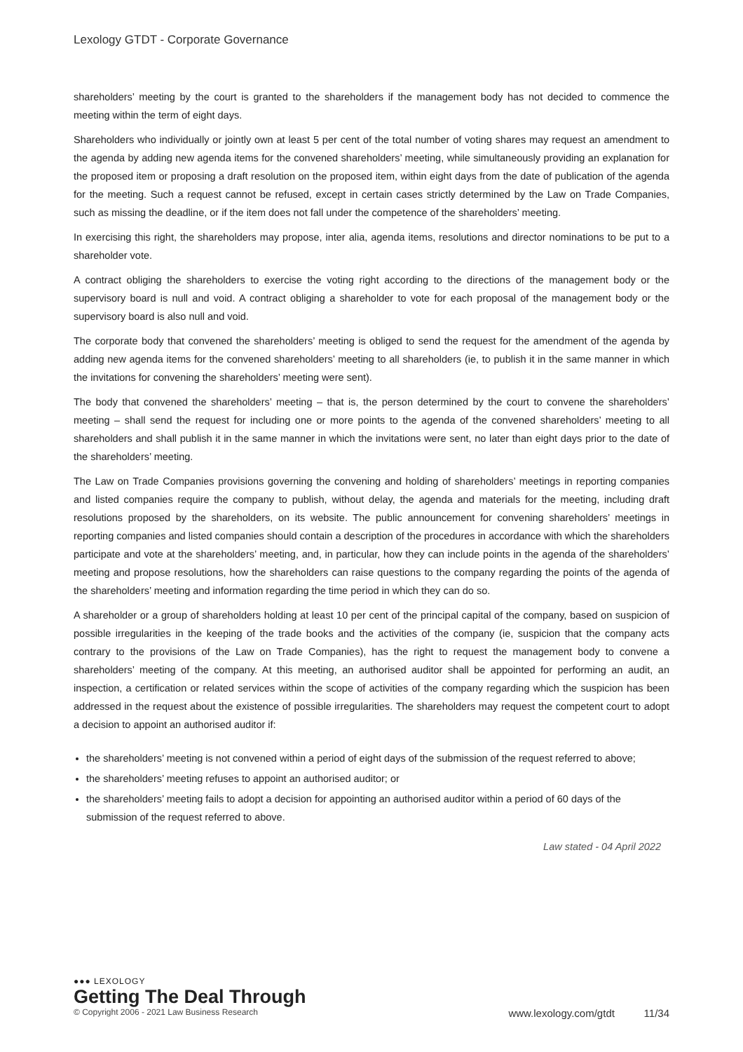Lexology GTDT - Corporate Governance
shareholders’ meeting by the court is granted to the shareholders if the management body has not decided to commence the meeting within the term of eight days.
Shareholders who individually or jointly own at least 5 per cent of the total number of voting shares may request an amendment to the agenda by adding new agenda items for the convened shareholders’ meeting, while simultaneously providing an explanation for the proposed item or proposing a draft resolution on the proposed item, within eight days from the date of publication of the agenda for the meeting. Such a request cannot be refused, except in certain cases strictly determined by the Law on Trade Companies, such as missing the deadline, or if the item does not fall under the competence of the shareholders’ meeting.
In exercising this right, the shareholders may propose, inter alia, agenda items, resolutions and director nominations to be put to a shareholder vote.
A contract obliging the shareholders to exercise the voting right according to the directions of the management body or the supervisory board is null and void. A contract obliging a shareholder to vote for each proposal of the management body or the supervisory board is also null and void.
The corporate body that convened the shareholders’ meeting is obliged to send the request for the amendment of the agenda by adding new agenda items for the convened shareholders’ meeting to all shareholders (ie, to publish it in the same manner in which the invitations for convening the shareholders’ meeting were sent).
The body that convened the shareholders’ meeting – that is, the person determined by the court to convene the shareholders’ meeting – shall send the request for including one or more points to the agenda of the convened shareholders’ meeting to all shareholders and shall publish it in the same manner in which the invitations were sent, no later than eight days prior to the date of the shareholders’ meeting.
The Law on Trade Companies provisions governing the convening and holding of shareholders’ meetings in reporting companies and listed companies require the company to publish, without delay, the agenda and materials for the meeting, including draft resolutions proposed by the shareholders, on its website. The public announcement for convening shareholders’ meetings in reporting companies and listed companies should contain a description of the procedures in accordance with which the shareholders participate and vote at the shareholders’ meeting, and, in particular, how they can include points in the agenda of the shareholders’ meeting and propose resolutions, how the shareholders can raise questions to the company regarding the points of the agenda of the shareholders’ meeting and information regarding the time period in which they can do so.
A shareholder or a group of shareholders holding at least 10 per cent of the principal capital of the company, based on suspicion of possible irregularities in the keeping of the trade books and the activities of the company (ie, suspicion that the company acts contrary to the provisions of the Law on Trade Companies), has the right to request the management body to convene a shareholders’ meeting of the company. At this meeting, an authorised auditor shall be appointed for performing an audit, an inspection, a certification or related services within the scope of activities of the company regarding which the suspicion has been addressed in the request about the existence of possible irregularities. The shareholders may request the competent court to adopt a decision to appoint an authorised auditor if:
the shareholders’ meeting is not convened within a period of eight days of the submission of the request referred to above;
the shareholders’ meeting refuses to appoint an authorised auditor; or
the shareholders’ meeting fails to adopt a decision for appointing an authorised auditor within a period of 60 days of the submission of the request referred to above.
Law stated - 04 April 2022
●●● LEXOLOGY
Getting The Deal Through
© Copyright 2006 - 2021 Law Business Research www.lexology.com/gtdt 11/34